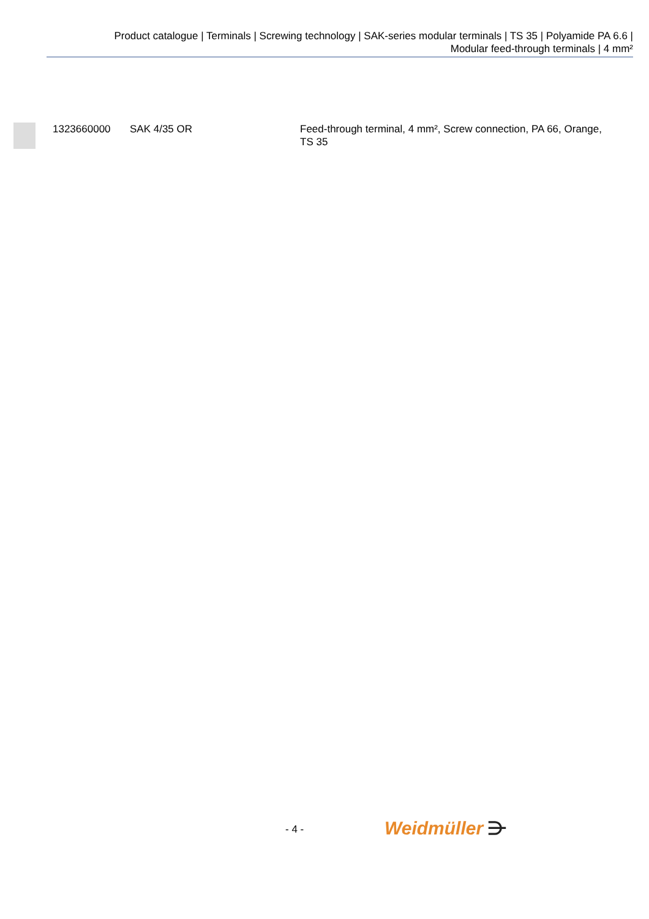Product catalogue | Terminals | Screwing technology | SAK-series modular terminals | TS 35 | Polyamide PA 6.6 |
Modular feed-through terminals | 4 mm²
| | 1323660000 | SAK 4/35 OR | Feed-through terminal, 4 mm², Screw connection, PA 66, Orange, TS 35 |
- 4 - Weidmüller ⋺